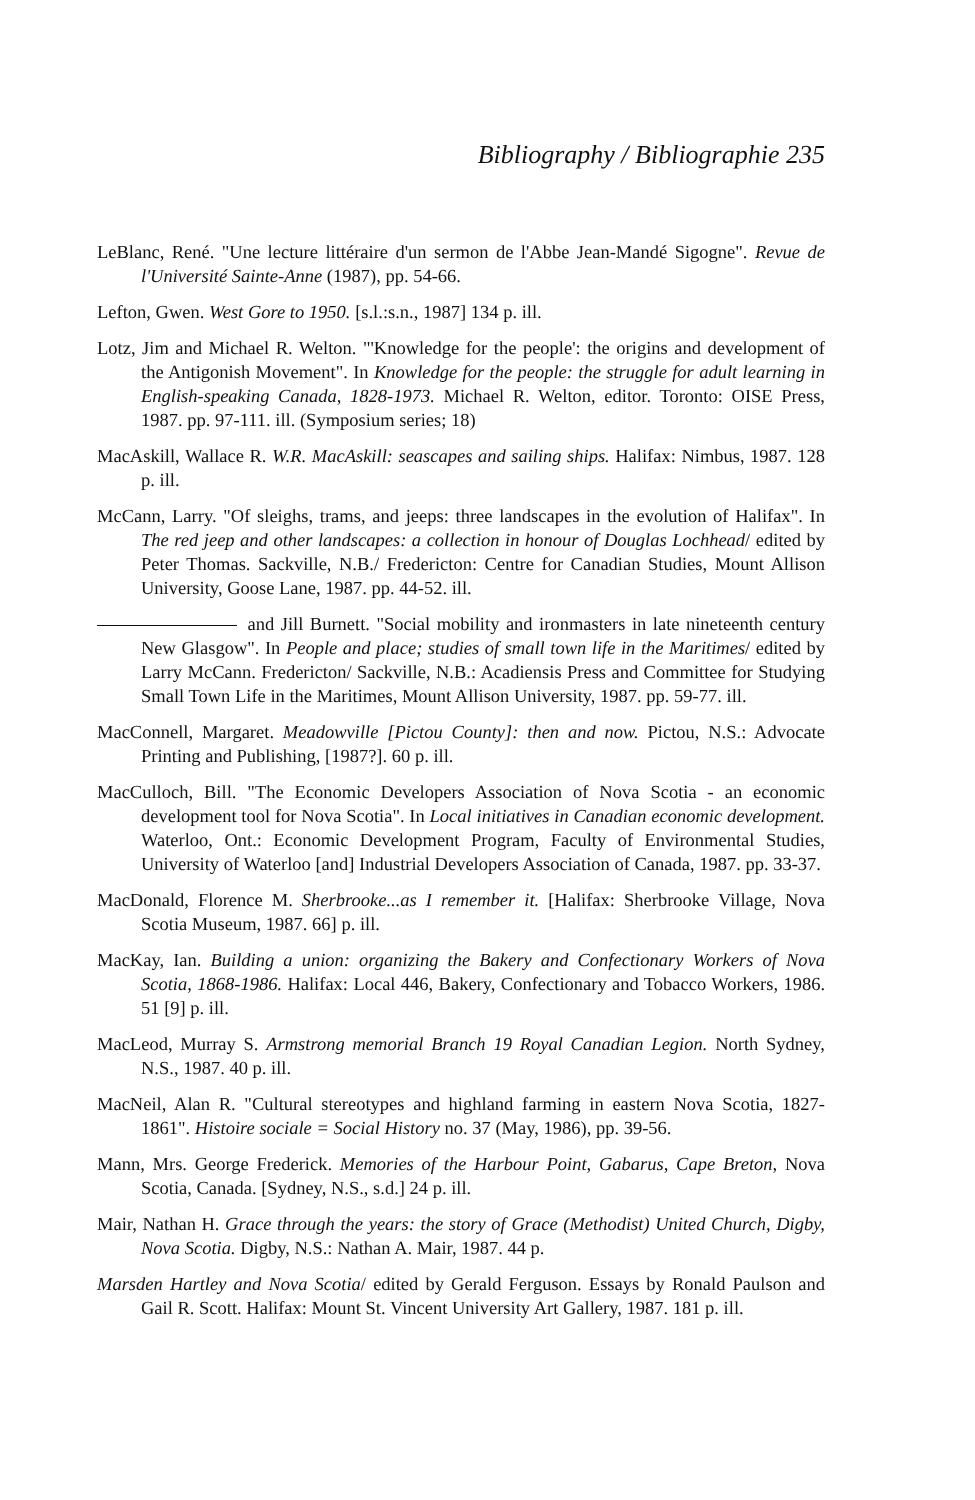Bibliography / Bibliographie 235
LeBlanc, René. "Une lecture littéraire d'un sermon de l'Abbe Jean-Mandé Sigogne". Revue de l'Université Sainte-Anne (1987), pp. 54-66.
Lefton, Gwen. West Gore to 1950. [s.l.:s.n., 1987] 134 p. ill.
Lotz, Jim and Michael R. Welton. "'Knowledge for the people': the origins and development of the Antigonish Movement". In Knowledge for the people: the struggle for adult learning in English-speaking Canada, 1828-1973. Michael R. Welton, editor. Toronto: OISE Press, 1987. pp. 97-111. ill. (Symposium series; 18)
MacAskill, Wallace R. W.R. MacAskill: seascapes and sailing ships. Halifax: Nimbus, 1987. 128 p. ill.
McCann, Larry. "Of sleighs, trams, and jeeps: three landscapes in the evolution of Halifax". In The red jeep and other landscapes: a collection in honour of Douglas Lochhead/ edited by Peter Thomas. Sackville, N.B./ Fredericton: Centre for Canadian Studies, Mount Allison University, Goose Lane, 1987. pp. 44-52. ill.
and Jill Burnett. "Social mobility and ironmasters in late nineteenth century New Glasgow". In People and place; studies of small town life in the Maritimes/ edited by Larry McCann. Fredericton/ Sackville, N.B.: Acadiensis Press and Committee for Studying Small Town Life in the Maritimes, Mount Allison University, 1987. pp. 59-77. ill.
MacConnell, Margaret. Meadowville [Pictou County]: then and now. Pictou, N.S.: Advocate Printing and Publishing, [1987?]. 60 p. ill.
MacCulloch, Bill. "The Economic Developers Association of Nova Scotia - an economic development tool for Nova Scotia". In Local initiatives in Canadian economic development. Waterloo, Ont.: Economic Development Program, Faculty of Environmental Studies, University of Waterloo [and] Industrial Developers Association of Canada, 1987. pp. 33-37.
MacDonald, Florence M. Sherbrooke...as I remember it. [Halifax: Sherbrooke Village, Nova Scotia Museum, 1987. 66] p. ill.
MacKay, Ian. Building a union: organizing the Bakery and Confectionary Workers of Nova Scotia, 1868-1986. Halifax: Local 446, Bakery, Confectionary and Tobacco Workers, 1986. 51 [9] p. ill.
MacLeod, Murray S. Armstrong memorial Branch 19 Royal Canadian Legion. North Sydney, N.S., 1987. 40 p. ill.
MacNeil, Alan R. "Cultural stereotypes and highland farming in eastern Nova Scotia, 1827-1861". Histoire sociale = Social History no. 37 (May, 1986), pp. 39-56.
Mann, Mrs. George Frederick. Memories of the Harbour Point, Gabarus, Cape Breton, Nova Scotia, Canada. [Sydney, N.S., s.d.] 24 p. ill.
Mair, Nathan H. Grace through the years: the story of Grace (Methodist) United Church, Digby, Nova Scotia. Digby, N.S.: Nathan A. Mair, 1987. 44 p.
Marsden Hartley and Nova Scotia/ edited by Gerald Ferguson. Essays by Ronald Paulson and Gail R. Scott. Halifax: Mount St. Vincent University Art Gallery, 1987. 181 p. ill.